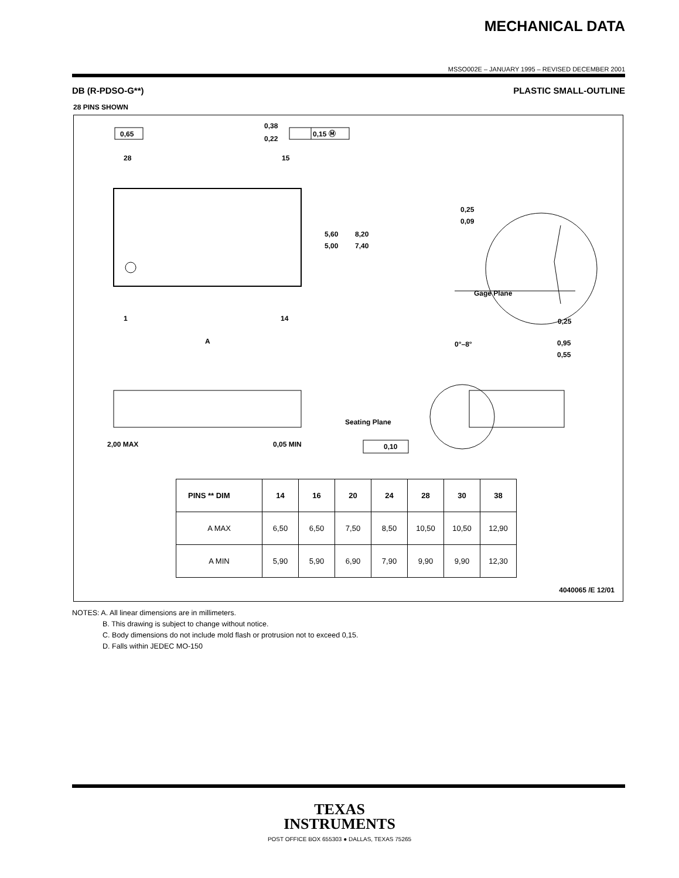MECHANICAL DATA
MSSO002E – JANUARY 1995 – REVISED DECEMBER 2001
DB (R-PDSO-G**) PLASTIC SMALL-OUTLINE
28 PINS SHOWN
0,65
0,15 Ⓜ
0,38
0,22
28
15
1
14
A
5,60
5,00
8,20
7,40
0,25
0,09
Gage Plane
0,25
0°–8°
0,95
0,55
Seating Plane
0,10
2,00 MAX
0,05 MIN
| PINS ** DIM | 14 | 16 | 20 | 24 | 28 | 30 | 38 |
| --- | --- | --- | --- | --- | --- | --- | --- |
| A MAX | 6,50 | 6,50 | 7,50 | 8,50 | 10,50 | 10,50 | 12,90 |
| A MIN | 5,90 | 5,90 | 6,90 | 7,90 | 9,90 | 9,90 | 12,30 |
4040065 /E 12/01
NOTES: A. All linear dimensions are in millimeters.
B. This drawing is subject to change without notice.
C. Body dimensions do not include mold flash or protrusion not to exceed 0,15.
D. Falls within JEDEC MO-150
TEXAS
INSTRUMENTS
POST OFFICE BOX 655303 ● DALLAS, TEXAS 75265